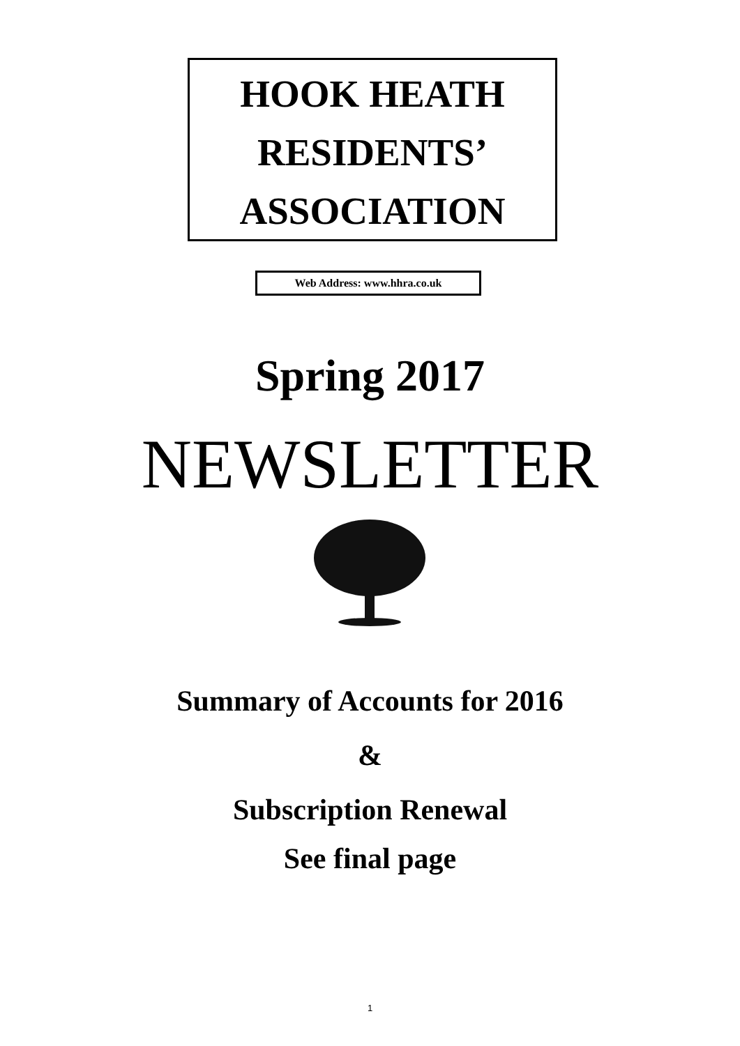HOOK HEATH
RESIDENTS’
ASSOCIATION
Web Address: www.hhra.co.uk
Spring 2017
NEWSLETTER
Summary of Accounts for 2016
&
Subscription Renewal
See final page
1